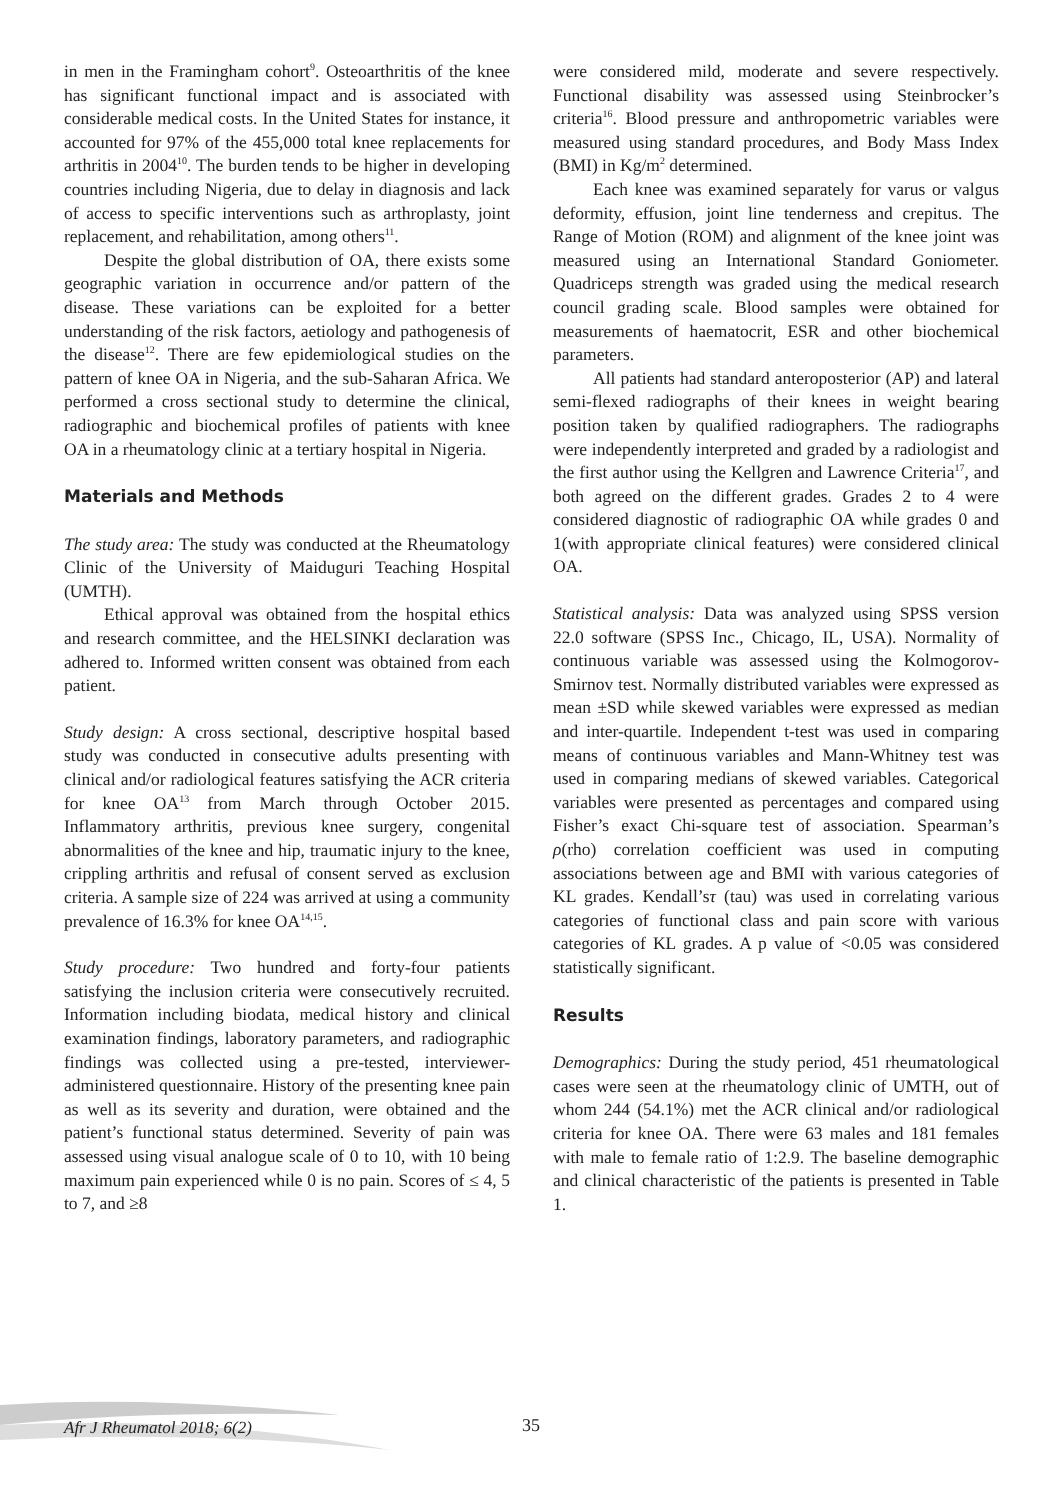in men in the Framingham cohort<sup>9</sup>. Osteoarthritis of the knee has significant functional impact and is associated with considerable medical costs. In the United States for instance, it accounted for 97% of the 455,000 total knee replacements for arthritis in 2004<sup>10</sup>. The burden tends to be higher in developing countries including Nigeria, due to delay in diagnosis and lack of access to specific interventions such as arthroplasty, joint replacement, and rehabilitation, among others<sup>11</sup>.
Despite the global distribution of OA, there exists some geographic variation in occurrence and/or pattern of the disease. These variations can be exploited for a better understanding of the risk factors, aetiology and pathogenesis of the disease<sup>12</sup>. There are few epidemiological studies on the pattern of knee OA in Nigeria, and the sub-Saharan Africa. We performed a cross sectional study to determine the clinical, radiographic and biochemical profiles of patients with knee OA in a rheumatology clinic at a tertiary hospital in Nigeria.
Materials and Methods
The study area: The study was conducted at the Rheumatology Clinic of the University of Maiduguri Teaching Hospital (UMTH).
Ethical approval was obtained from the hospital ethics and research committee, and the HELSINKI declaration was adhered to. Informed written consent was obtained from each patient.
Study design: A cross sectional, descriptive hospital based study was conducted in consecutive adults presenting with clinical and/or radiological features satisfying the ACR criteria for knee OA<sup>13</sup> from March through October 2015. Inflammatory arthritis, previous knee surgery, congenital abnormalities of the knee and hip, traumatic injury to the knee, crippling arthritis and refusal of consent served as exclusion criteria. A sample size of 224 was arrived at using a community prevalence of 16.3% for knee OA<sup>14,15</sup>.
Study procedure: Two hundred and forty-four patients satisfying the inclusion criteria were consecutively recruited. Information including biodata, medical history and clinical examination findings, laboratory parameters, and radiographic findings was collected using a pre-tested, interviewer-administered questionnaire. History of the presenting knee pain as well as its severity and duration, were obtained and the patient’s functional status determined. Severity of pain was assessed using visual analogue scale of 0 to 10, with 10 being maximum pain experienced while 0 is no pain. Scores of ≤ 4, 5 to 7, and ≥8
were considered mild, moderate and severe respectively. Functional disability was assessed using Steinbrocker’s criteria<sup>16</sup>. Blood pressure and anthropometric variables were measured using standard procedures, and Body Mass Index (BMI) in Kg/m<sup>2</sup> determined.
Each knee was examined separately for varus or valgus deformity, effusion, joint line tenderness and crepitus. The Range of Motion (ROM) and alignment of the knee joint was measured using an International Standard Goniometer. Quadriceps strength was graded using the medical research council grading scale. Blood samples were obtained for measurements of haematocrit, ESR and other biochemical parameters.
All patients had standard anteroposterior (AP) and lateral semi-flexed radiographs of their knees in weight bearing position taken by qualified radiographers. The radiographs were independently interpreted and graded by a radiologist and the first author using the Kellgren and Lawrence Criteria<sup>17</sup>, and both agreed on the different grades. Grades 2 to 4 were considered diagnostic of radiographic OA while grades 0 and 1(with appropriate clinical features) were considered clinical OA.
Statistical analysis: Data was analyzed using SPSS version 22.0 software (SPSS Inc., Chicago, IL, USA). Normality of continuous variable was assessed using the Kolmogorov- Smirnov test. Normally distributed variables were expressed as mean ±SD while skewed variables were expressed as median and inter-quartile. Independent t-test was used in comparing means of continuous variables and Mann-Whitney test was used in comparing medians of skewed variables. Categorical variables were presented as percentages and compared using Fisher’s exact Chi-square test of association. Spearman’s ρ(rho) correlation coefficient was used in computing associations between age and BMI with various categories of KL grades. Kendall’sτ (tau) was used in correlating various categories of functional class and pain score with various categories of KL grades. A p value of <0.05 was considered statistically significant.
Results
Demographics: During the study period, 451 rheumatological cases were seen at the rheumatology clinic of UMTH, out of whom 244 (54.1%) met the ACR clinical and/or radiological criteria for knee OA. There were 63 males and 181 females with male to female ratio of 1:2.9. The baseline demographic and clinical characteristic of the patients is presented in Table 1.
Afr J Rheumatol 2018; 6(2) 35